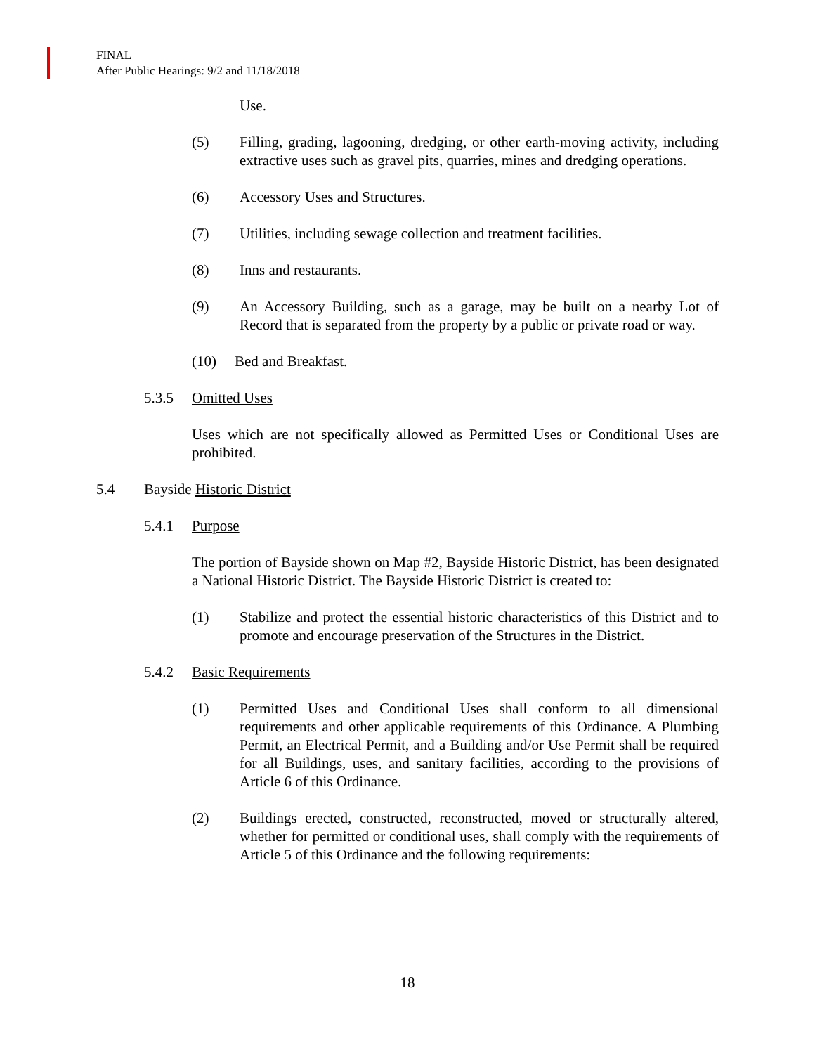FINAL
After Public Hearings: 9/2 and 11/18/2018
Use.
(5) Filling, grading, lagooning, dredging, or other earth-moving activity, including extractive uses such as gravel pits, quarries, mines and dredging operations.
(6) Accessory Uses and Structures.
(7) Utilities, including sewage collection and treatment facilities.
(8) Inns and restaurants.
(9) An Accessory Building, such as a garage, may be built on a nearby Lot of Record that is separated from the property by a public or private road or way.
(10) Bed and Breakfast.
5.3.5 Omitted Uses
Uses which are not specifically allowed as Permitted Uses or Conditional Uses are prohibited.
5.4 Bayside Historic District
5.4.1 Purpose
The portion of Bayside shown on Map #2, Bayside Historic District, has been designated a National Historic District. The Bayside Historic District is created to:
(1) Stabilize and protect the essential historic characteristics of this District and to promote and encourage preservation of the Structures in the District.
5.4.2 Basic Requirements
(1) Permitted Uses and Conditional Uses shall conform to all dimensional requirements and other applicable requirements of this Ordinance. A Plumbing Permit, an Electrical Permit, and a Building and/or Use Permit shall be required for all Buildings, uses, and sanitary facilities, according to the provisions of Article 6 of this Ordinance.
(2) Buildings erected, constructed, reconstructed, moved or structurally altered, whether for permitted or conditional uses, shall comply with the requirements of Article 5 of this Ordinance and the following requirements:
18